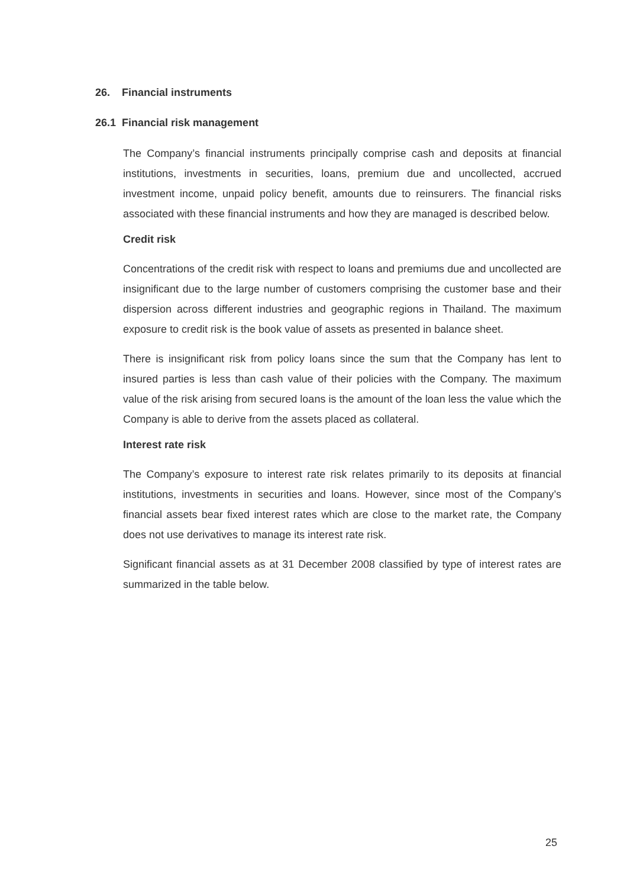26. Financial instruments
26.1 Financial risk management
The Company’s financial instruments principally comprise cash and deposits at financial institutions, investments in securities, loans, premium due and uncollected, accrued investment income, unpaid policy benefit, amounts due to reinsurers. The financial risks associated with these financial instruments and how they are managed is described below.
Credit risk
Concentrations of the credit risk with respect to loans and premiums due and uncollected are insignificant due to the large number of customers comprising the customer base and their dispersion across different industries and geographic regions in Thailand. The maximum exposure to credit risk is the book value of assets as presented in balance sheet.
There is insignificant risk from policy loans since the sum that the Company has lent to insured parties is less than cash value of their policies with the Company. The maximum value of the risk arising from secured loans is the amount of the loan less the value which the Company is able to derive from the assets placed as collateral.
Interest rate risk
The Company’s exposure to interest rate risk relates primarily to its deposits at financial institutions, investments in securities and loans. However, since most of the Company’s financial assets bear fixed interest rates which are close to the market rate, the Company does not use derivatives to manage its interest rate risk.
Significant financial assets as at 31 December 2008 classified by type of interest rates are summarized in the table below.
25